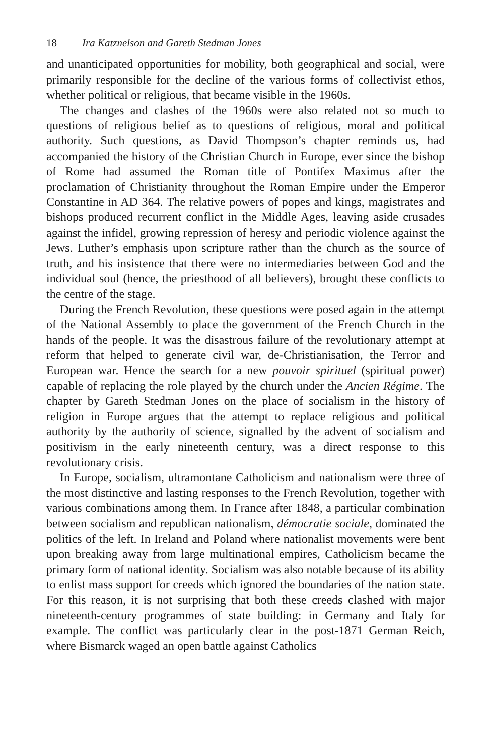18 Ira Katznelson and Gareth Stedman Jones
and unanticipated opportunities for mobility, both geographical and social, were primarily responsible for the decline of the various forms of collectivist ethos, whether political or religious, that became visible in the 1960s.
The changes and clashes of the 1960s were also related not so much to questions of religious belief as to questions of religious, moral and political authority. Such questions, as David Thompson’s chapter reminds us, had accompanied the history of the Christian Church in Europe, ever since the bishop of Rome had assumed the Roman title of Pontifex Maximus after the proclamation of Christianity throughout the Roman Empire under the Emperor Constantine in AD 364. The relative powers of popes and kings, magistrates and bishops produced recurrent conflict in the Middle Ages, leaving aside crusades against the infidel, growing repression of heresy and periodic violence against the Jews. Luther’s emphasis upon scripture rather than the church as the source of truth, and his insistence that there were no intermediaries between God and the individual soul (hence, the priesthood of all believers), brought these conflicts to the centre of the stage.
During the French Revolution, these questions were posed again in the attempt of the National Assembly to place the government of the French Church in the hands of the people. It was the disastrous failure of the revolutionary attempt at reform that helped to generate civil war, de-Christianisation, the Terror and European war. Hence the search for a new pouvoir spirituel (spiritual power) capable of replacing the role played by the church under the Ancien Régime. The chapter by Gareth Stedman Jones on the place of socialism in the history of religion in Europe argues that the attempt to replace religious and political authority by the authority of science, signalled by the advent of socialism and positivism in the early nineteenth century, was a direct response to this revolutionary crisis.
In Europe, socialism, ultramontane Catholicism and nationalism were three of the most distinctive and lasting responses to the French Revolution, together with various combinations among them. In France after 1848, a particular combination between socialism and republican nationalism, démocratie sociale, dominated the politics of the left. In Ireland and Poland where nationalist movements were bent upon breaking away from large multinational empires, Catholicism became the primary form of national identity. Socialism was also notable because of its ability to enlist mass support for creeds which ignored the boundaries of the nation state. For this reason, it is not surprising that both these creeds clashed with major nineteenth-century programmes of state building: in Germany and Italy for example. The conflict was particularly clear in the post-1871 German Reich, where Bismarck waged an open battle against Catholics